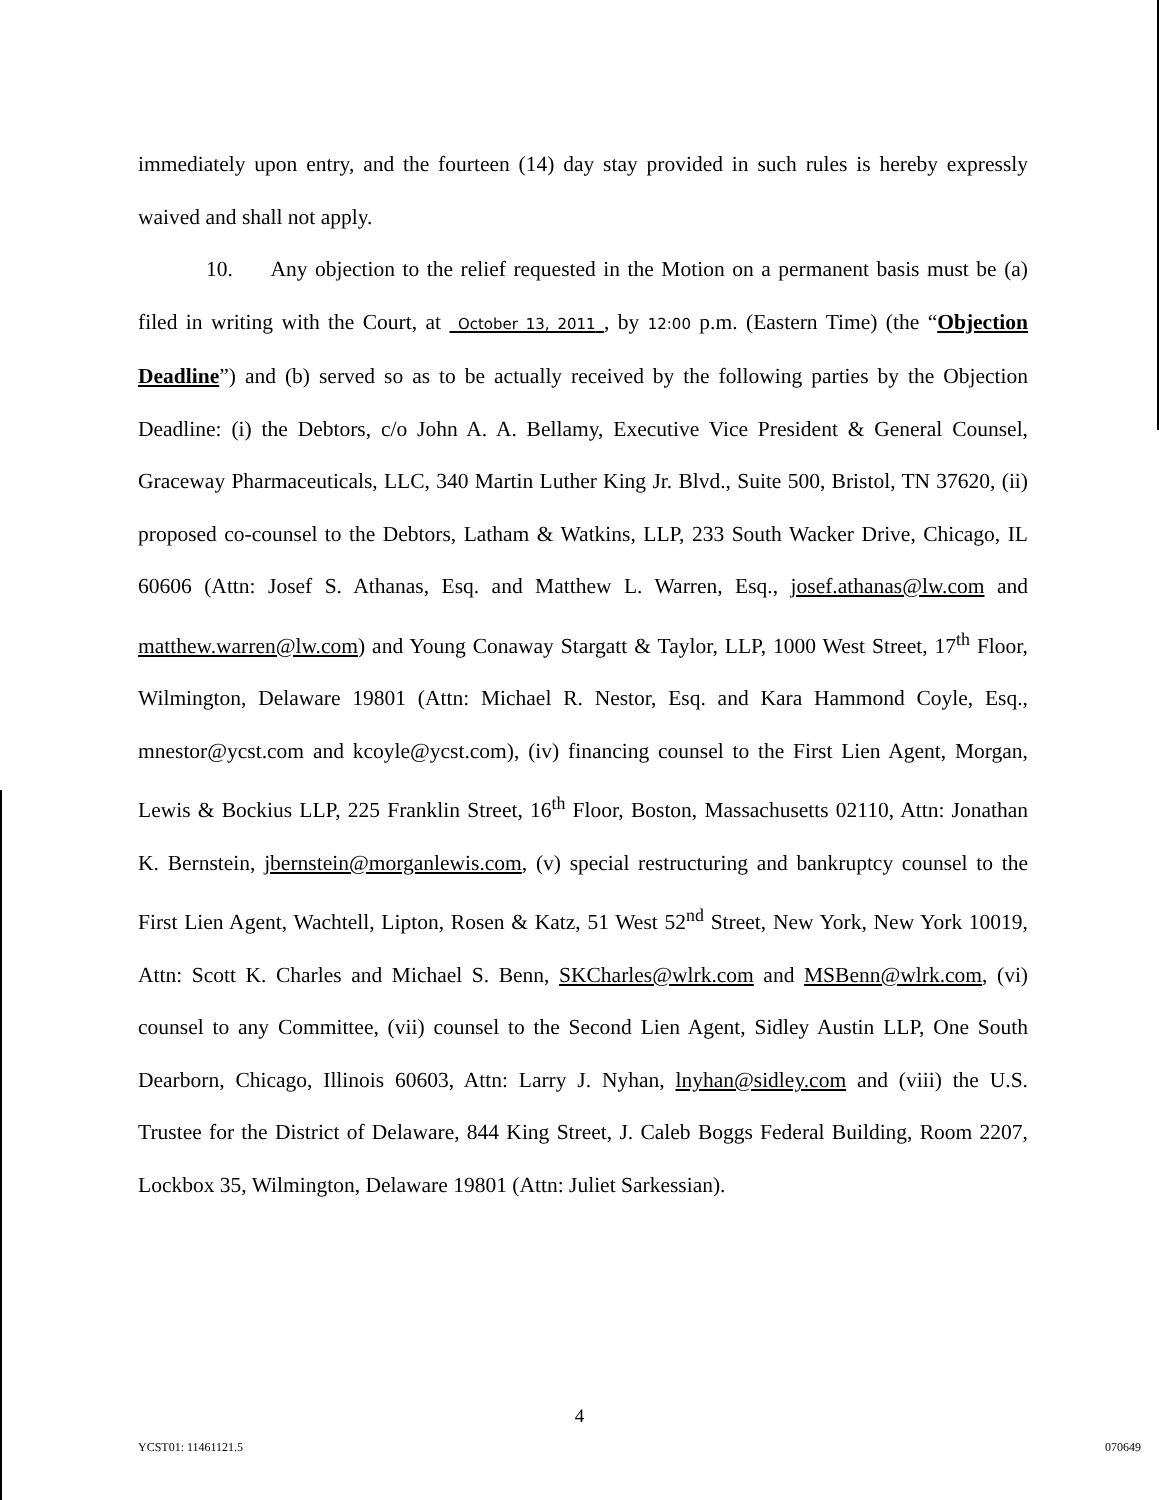immediately upon entry, and the fourteen (14) day stay provided in such rules is hereby expressly waived and shall not apply.
10. Any objection to the relief requested in the Motion on a permanent basis must be (a) filed in writing with the Court, at October 13, 2011 , by 12:00 p.m. (Eastern Time) (the “Objection Deadline”) and (b) served so as to be actually received by the following parties by the Objection Deadline: (i) the Debtors, c/o John A. A. Bellamy, Executive Vice President & General Counsel, Graceway Pharmaceuticals, LLC, 340 Martin Luther King Jr. Blvd., Suite 500, Bristol, TN 37620, (ii) proposed co-counsel to the Debtors, Latham & Watkins, LLP, 233 South Wacker Drive, Chicago, IL 60606 (Attn: Josef S. Athanas, Esq. and Matthew L. Warren, Esq., josef.athanas@lw.com and matthew.warren@lw.com) and Young Conaway Stargatt & Taylor, LLP, 1000 West Street, 17<sup>th</sup> Floor, Wilmington, Delaware 19801 (Attn: Michael R. Nestor, Esq. and Kara Hammond Coyle, Esq., mnestor@ycst.com and kcoyle@ycst.com), (iv) financing counsel to the First Lien Agent, Morgan, Lewis & Bockius LLP, 225 Franklin Street, 16<sup>th</sup> Floor, Boston, Massachusetts 02110, Attn: Jonathan K. Bernstein, jbernstein@morganlewis.com, (v) special restructuring and bankruptcy counsel to the First Lien Agent, Wachtell, Lipton, Rosen & Katz, 51 West 52<sup>nd</sup> Street, New York, New York 10019, Attn: Scott K. Charles and Michael S. Benn, SKCharles@wlrk.com and MSBenn@wlrk.com, (vi) counsel to any Committee, (vii) counsel to the Second Lien Agent, Sidley Austin LLP, One South Dearborn, Chicago, Illinois 60603, Attn: Larry J. Nyhan, lnyhan@sidley.com and (viii) the U.S. Trustee for the District of Delaware, 844 King Street, J. Caleb Boggs Federal Building, Room 2207, Lockbox 35, Wilmington, Delaware 19801 (Attn: Juliet Sarkessian).
4
YCST01: 11461121.5 070649